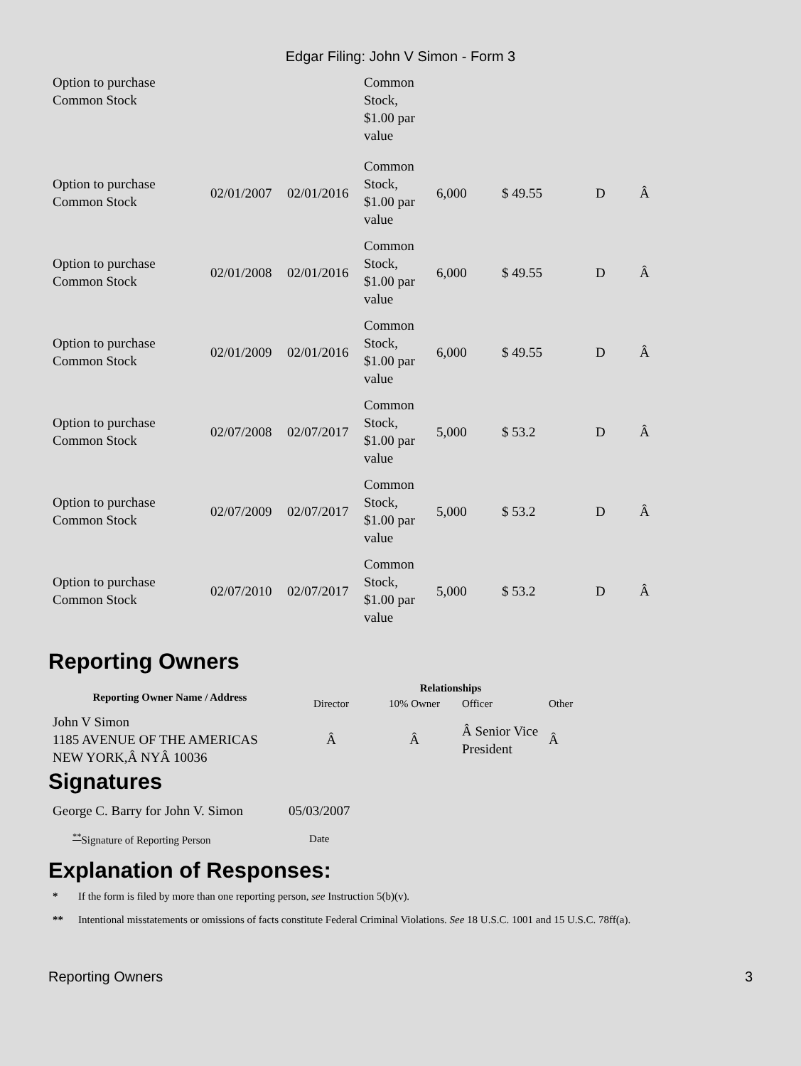Edgar Filing: John V Simon - Form 3
| Option to purchase Common Stock | | | Common Stock, $1.00 par value | | | | |
| Option to purchase Common Stock | 02/01/2007 | 02/01/2016 | Common Stock, $1.00 par value | 6,000 | $ 49.55 | D | Â |
| Option to purchase Common Stock | 02/01/2008 | 02/01/2016 | Common Stock, $1.00 par value | 6,000 | $ 49.55 | D | Â |
| Option to purchase Common Stock | 02/01/2009 | 02/01/2016 | Common Stock, $1.00 par value | 6,000 | $ 49.55 | D | Â |
| Option to purchase Common Stock | 02/07/2008 | 02/07/2017 | Common Stock, $1.00 par value | 5,000 | $ 53.2 | D | Â |
| Option to purchase Common Stock | 02/07/2009 | 02/07/2017 | Common Stock, $1.00 par value | 5,000 | $ 53.2 | D | Â |
| Option to purchase Common Stock | 02/07/2010 | 02/07/2017 | Common Stock, $1.00 par value | 5,000 | $ 53.2 | D | Â |
Reporting Owners
| Reporting Owner Name / Address | Relationships | | | |
| --- | --- | --- | --- | --- |
| | Director | 10% Owner | Officer | Other |
| John V Simon 1185 AVENUE OF THE AMERICAS NEW YORK,Â NYÂ 10036 | Â | Â | Â Senior Vice President | Â |
Signatures
| George C. Barry for John V. Simon | 05/03/2007 |
| <sup>**</sup> Signature of Reporting Person | Date |
Explanation of Responses:
* If the form is filed by more than one reporting person, see Instruction 5(b)(v).
** Intentional misstatements or omissions of facts constitute Federal Criminal Violations. See 18 U.S.C. 1001 and 15 U.S.C. 78ff(a).
Reporting Owners 3